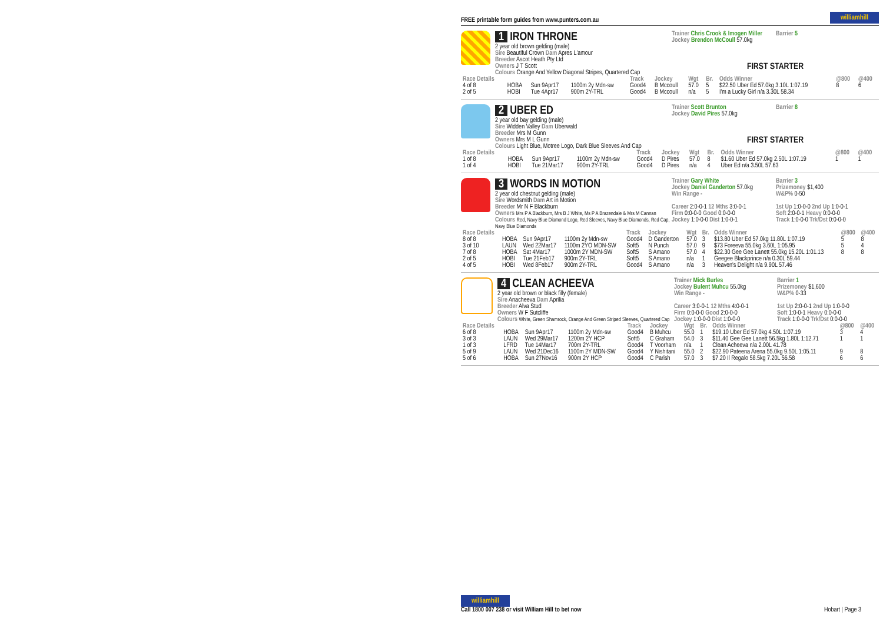FREE printable form guides from www.punters.com.au williamhill
1 IRON THRONE
2 year old brown gelding (male)
Sire Beautiful Crown Dam Apres L'amour
Breeder Ascot Heath Pty Ltd
Owners J T Scott
Colours Orange And Yellow Diagonal Stripes, Quartered Cap
Trainer Chris Crook & Imogen Miller
Jockey Brendon McCoull 57.0kg
Barrier 5
FIRST STARTER
| Race Details | | | | Track | Jockey | Wgt | Br. | Odds Winner | @800 | @400 |
| --- | --- | --- | --- | --- | --- | --- | --- | --- | --- | --- |
| 4 of 8 | HOBA | Sun 9Apr17 | 1100m 2y Mdn-sw | Good4 | B Mccoull | 57.0 | 5 | $22.50 Uber Ed 57.0kg 3.10L 1:07.19 | 8 | 6 |
| 2 of 5 | HOBI | Tue 4Apr17 | 900m 2Y-TRL | Good4 | B Mccoull | n/a | 5 | I'm a Lucky Girl n/a 3.30L 58.34 | | |
2 UBER ED
2 year old bay gelding (male)
Sire Widden Valley Dam Uberwald
Breeder Mrs M Gunn
Owners Mrs M L Gunn
Colours Light Blue, Motree Logo, Dark Blue Sleeves And Cap
Trainer Scott Brunton
Jockey David Pires 57.0kg
Barrier 8
FIRST STARTER
| Race Details | | | | Track | Jockey | Wgt | Br. | Odds Winner | @800 | @400 |
| --- | --- | --- | --- | --- | --- | --- | --- | --- | --- | --- |
| 1 of 8 | HOBA | Sun 9Apr17 | 1100m 2y Mdn-sw | Good4 | D Pires | 57.0 | 8 | $1.60 Uber Ed 57.0kg 2.50L 1:07.19 | 1 | 1 |
| 1 of 4 | HOBI | Tue 21Mar17 | 900m 2Y-TRL | Good4 | D Pires | n/a | 4 | Uber Ed n/a 3.50L 57.63 | | |
3 WORDS IN MOTION
2 year old chestnut gelding (male)
Sire Wordsmith Dam Art in Motion
Breeder Mr N F Blackburn
Owners Mrs P A Blackburn, Mrs B J White, Ms P A Brazendale & Mrs M Cannan
Colours Red, Navy Blue Diamond Logo, Red Sleeves, Navy Blue Diamonds, Red Cap, Navy Blue Diamonds
Trainer Gary White
Jockey Daniel Ganderton 57.0kg
Win Range -
Career 2:0-0-1 12 Mths 3:0-0-1
Firm 0:0-0-0 Good 0:0-0-0
Jockey 1:0-0-0 Dist 1:0-0-1
Barrier 3
Prizemoney $1,400
W&P% 0-50
1st Up 1:0-0-0 2nd Up 1:0-0-1
Soft 2:0-0-1 Heavy 0:0-0-0
Track 1:0-0-0 Trk/Dst 0:0-0-0
| Race Details | | | | Track | Jockey | Wgt | Br. | Odds Winner | @800 | @400 |
| --- | --- | --- | --- | --- | --- | --- | --- | --- | --- | --- |
| 8 of 8 | HOBA | Sun 9Apr17 | 1100m 2y Mdn-sw | Good4 | D Ganderton | 57.0 | 3 | $13.80 Uber Ed 57.0kg 11.80L 1:07.19 | 5 | 8 |
| 3 of 10 | LAUN | Wed 22Mar17 | 1100m 2YO MDN-SW | Soft5 | N Punch | 57.0 | 9 | $73 Foreeva 55.0kg 3.60L 1:05.95 | 5 | 4 |
| 7 of 8 | HOBA | Sat 4Mar17 | 1000m 2Y MDN-SW | Soft5 | S Amano | 57.0 | 4 | $22.30 Gee Gee Lanett 55.0kg 15.20L 1:01.13 | 8 | 8 |
| 2 of 5 | HOBI | Tue 21Feb17 | 900m 2Y-TRL | Soft5 | S Amano | n/a | 1 | Geegee Blackprince n/a 0.30L 59.44 | | |
| 4 of 5 | HOBI | Wed 8Feb17 | 900m 2Y-TRL | Good4 | S Amano | n/a | 3 | Heaven's Delight n/a 9.90L 57.46 | | |
4 CLEAN ACHEEVA
2 year old brown or black filly (female)
Sire Anacheeva Dam Aprilia
Breeder Alva Stud
Owners W F Sutcliffe
Colours White, Green Shamrock, Orange And Green Striped Sleeves, Quartered Cap
Trainer Mick Burles
Jockey Bulent Muhcu 55.0kg
Win Range -
Career 3:0-0-1 12 Mths 4:0-0-1
Firm 0:0-0-0 Good 2:0-0-0
Jockey 1:0-0-0 Dist 1:0-0-0
Barrier 1
Prizemoney $1,600
W&P% 0-33
1st Up 2:0-0-1 2nd Up 1:0-0-0
Soft 1:0-0-1 Heavy 0:0-0-0
Track 1:0-0-0 Trk/Dst 0:0-0-0
| Race Details | | | | Track | Jockey | Wgt | Br. | Odds Winner | @800 | @400 |
| --- | --- | --- | --- | --- | --- | --- | --- | --- | --- | --- |
| 6 of 8 | HOBA | Sun 9Apr17 | 1100m 2y Mdn-sw | Good4 | B Muhcu | 55.0 | 1 | $19.10 Uber Ed 57.0kg 4.50L 1:07.19 | 3 | 4 |
| 3 of 3 | LAUN | Wed 29Mar17 | 1200m 2Y HCP | Soft5 | C Graham | 54.0 | 3 | $11.40 Gee Gee Lanett 56.5kg 1.80L 1:12.71 | 1 | 1 |
| 1 of 3 | LFRD | Tue 14Mar17 | 700m 2Y-TRL | Good4 | T Voorham | n/a | 1 | Clean Acheeva n/a 2.00L 41.78 | | |
| 5 of 9 | LAUN | Wed 21Dec16 | 1100m 2Y MDN-SW | Good4 | Y Nishitani | 55.0 | 2 | $22.90 Pateena Arena 55.0kg 9.50L 1:05.11 | 9 | 8 |
| 5 of 6 | HOBA | Sun 27Nov16 | 900m 2Y HCP | Good4 | C Parish | 57.0 | 3 | $7.20 Il Regalo 58.5kg 7.20L 56.58 | 6 | 6 |
williamhill
Call 1800 007 238 or visit William Hill to bet now
Hobart | Page 3